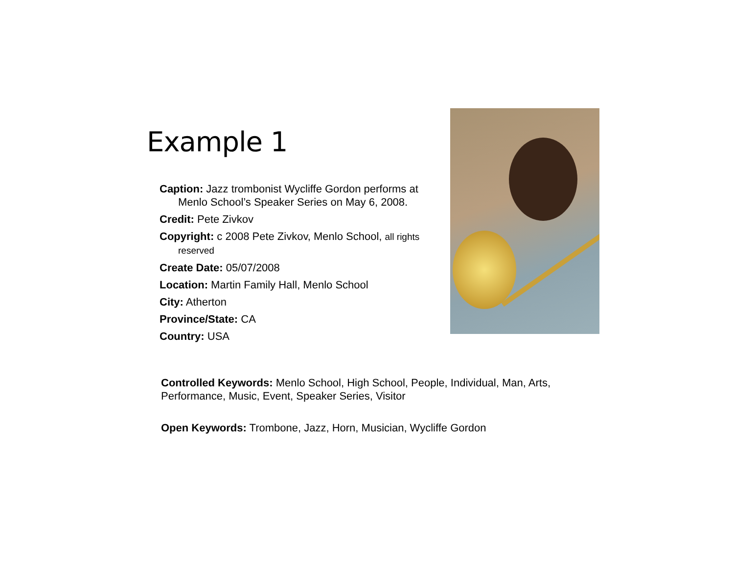Example 1
Caption: Jazz trombonist Wycliffe Gordon performs at Menlo School’s Speaker Series on May 6, 2008.
Credit: Pete Zivkov
Copyright: c 2008 Pete Zivkov, Menlo School, all rights reserved
Create Date: 05/07/2008
Location: Martin Family Hall, Menlo School
City: Atherton
Province/State: CA
Country: USA
Controlled Keywords: Menlo School, High School, People, Individual, Man, Arts, Performance, Music, Event, Speaker Series, Visitor
Open Keywords: Trombone, Jazz, Horn, Musician, Wycliffe Gordon